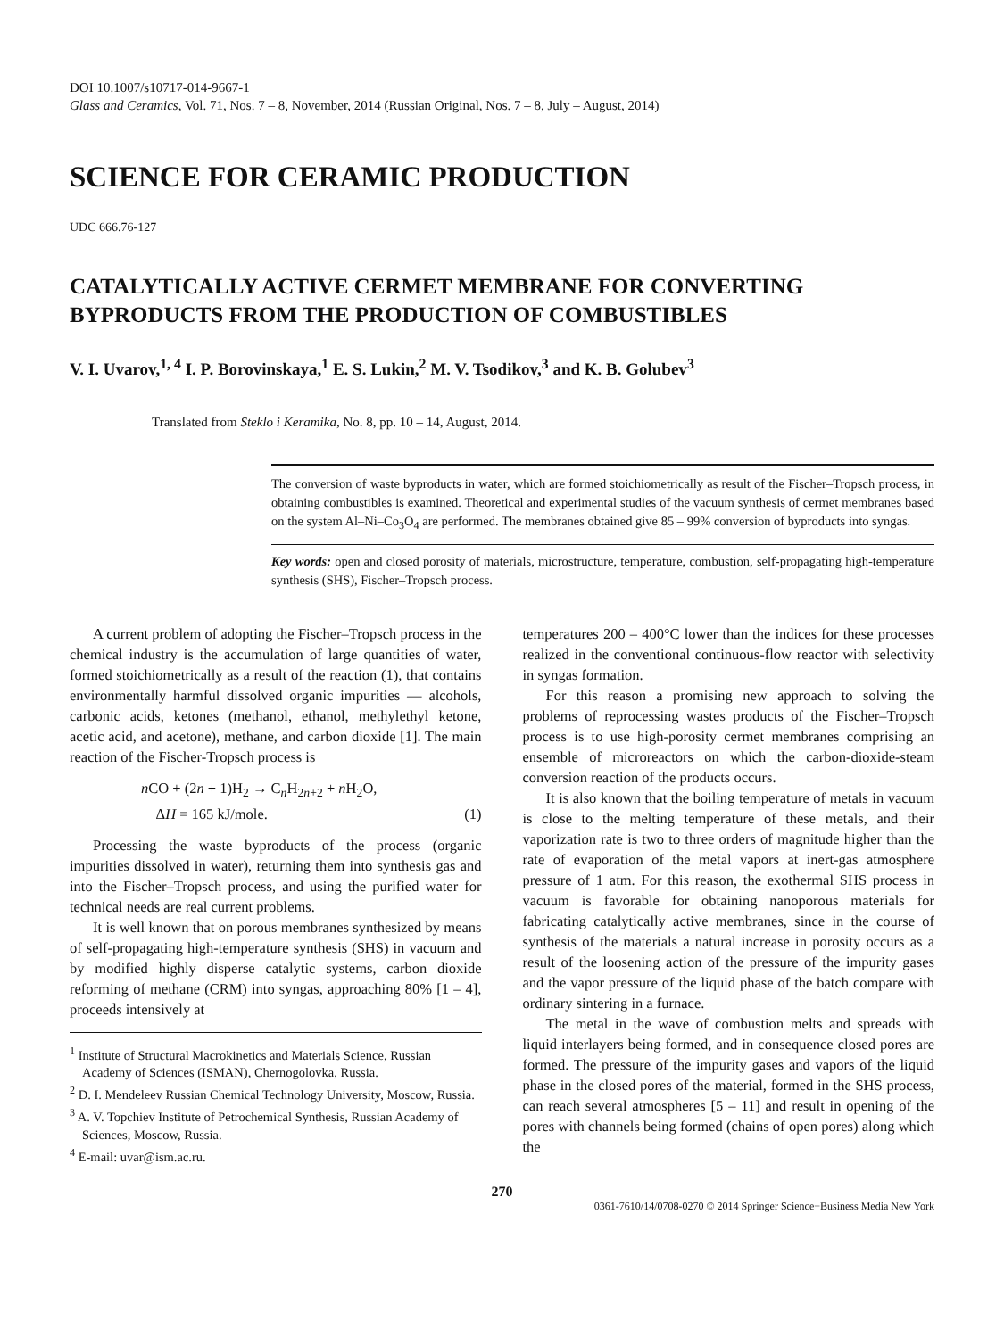DOI 10.1007/s10717-014-9667-1
Glass and Ceramics, Vol. 71, Nos. 7 – 8, November, 2014 (Russian Original, Nos. 7 – 8, July – August, 2014)
SCIENCE FOR CERAMIC PRODUCTION
UDC 666.76-127
CATALYTICALLY ACTIVE CERMET MEMBRANE FOR CONVERTING BYPRODUCTS FROM THE PRODUCTION OF COMBUSTIBLES
V. I. Uvarov,<sup>1, 4</sup> I. P. Borovinskaya,<sup>1</sup> E. S. Lukin,<sup>2</sup> M. V. Tsodikov,<sup>3</sup> and K. B. Golubev<sup>3</sup>
Translated from Steklo i Keramika, No. 8, pp. 10 – 14, August, 2014.
The conversion of waste byproducts in water, which are formed stoichiometrically as result of the Fischer–Tropsch process, in obtaining combustibles is examined. Theoretical and experimental studies of the vacuum synthesis of cermet membranes based on the system Al–Ni–Co<sub>3</sub>O<sub>4</sub> are performed. The membranes obtained give 85 – 99% conversion of byproducts into syngas.
Key words: open and closed porosity of materials, microstructure, temperature, combustion, self-propagating high-temperature synthesis (SHS), Fischer–Tropsch process.
A current problem of adopting the Fischer–Tropsch process in the chemical industry is the accumulation of large quantities of water, formed stoichiometrically as a result of the reaction (1), that contains environmentally harmful dissolved organic impurities — alcohols, carbonic acids, ketones (methanol, ethanol, methylethyl ketone, acetic acid, and acetone), methane, and carbon dioxide [1]. The main reaction of the Fischer-Tropsch process is
n CO + (2n + 1)H<sub>2</sub> → C<sub>n</sub>H<sub>2n+2</sub> + n H<sub>2</sub>O,
ΔH = 165 kJ/mole. (1)
Processing the waste byproducts of the process (organic impurities dissolved in water), returning them into synthesis gas and into the Fischer–Tropsch process, and using the purified water for technical needs are real current problems.
It is well known that on porous membranes synthesized by means of self-propagating high-temperature synthesis (SHS) in vacuum and by modified highly disperse catalytic systems, carbon dioxide reforming of methane (CRM) into syngas, approaching 80% [1 – 4], proceeds intensively at
<sup>1</sup> Institute of Structural Macrokinetics and Materials Science, Russian Academy of Sciences (ISMAN), Chernogolovka, Russia.
<sup>2</sup> D. I. Mendeleev Russian Chemical Technology University, Moscow, Russia.
<sup>3</sup> A. V. Topchiev Institute of Petrochemical Synthesis, Russian Academy of Sciences, Moscow, Russia.
<sup>4</sup> E-mail: uvar@ism.ac.ru.
temperatures 200 – 400°C lower than the indices for these processes realized in the conventional continuous-flow reactor with selectivity in syngas formation.
For this reason a promising new approach to solving the problems of reprocessing wastes products of the Fischer–Tropsch process is to use high-porosity cermet membranes comprising an ensemble of microreactors on which the carbon-dioxide-steam conversion reaction of the products occurs.
It is also known that the boiling temperature of metals in vacuum is close to the melting temperature of these metals, and their vaporization rate is two to three orders of magnitude higher than the rate of evaporation of the metal vapors at inert-gas atmosphere pressure of 1 atm. For this reason, the exothermal SHS process in vacuum is favorable for obtaining nanoporous materials for fabricating catalytically active membranes, since in the course of synthesis of the materials a natural increase in porosity occurs as a result of the loosening action of the pressure of the impurity gases and the vapor pressure of the liquid phase of the batch compare with ordinary sintering in a furnace.
The metal in the wave of combustion melts and spreads with liquid interlayers being formed, and in consequence closed pores are formed. The pressure of the impurity gases and vapors of the liquid phase in the closed pores of the material, formed in the SHS process, can reach several atmospheres [5 – 11] and result in opening of the pores with channels being formed (chains of open pores) along which the
270
0361-7610/14/0708-0270 © 2014 Springer Science+Business Media New York